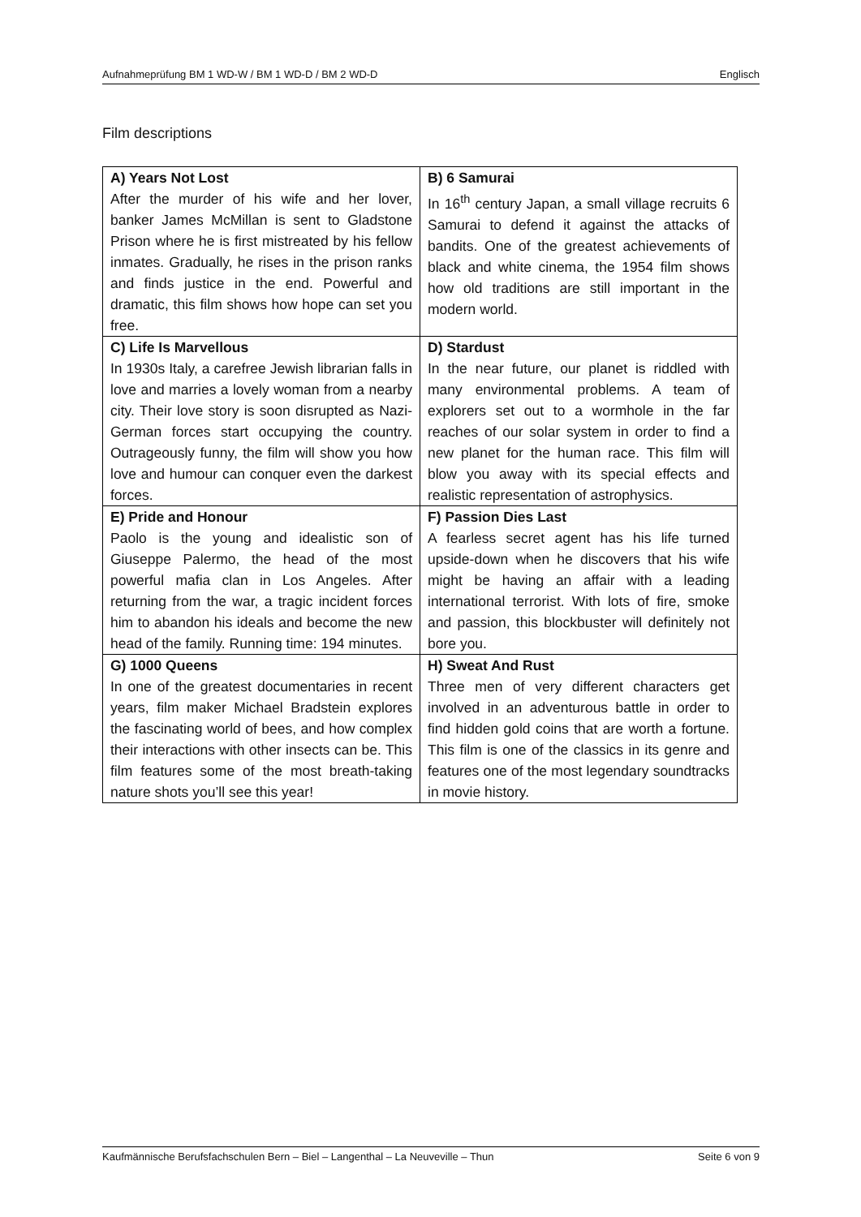Aufnahmeprüfung BM 1 WD-W / BM 1 WD-D / BM 2 WD-D Englisch
Film descriptions
| A) Years Not Lost After the murder of his wife and her lover, banker James McMillan is sent to Gladstone Prison where he is first mistreated by his fellow inmates. Gradually, he rises in the prison ranks and finds justice in the end. Powerful and dramatic, this film shows how hope can set you free. | B) 6 Samurai In 16<sup>th</sup> century Japan, a small village recruits 6 Samurai to defend it against the attacks of bandits. One of the greatest achievements of black and white cinema, the 1954 film shows how old traditions are still important in the modern world. |
| C) Life Is Marvellous In 1930s Italy, a carefree Jewish librarian falls in love and marries a lovely woman from a nearby city. Their love story is soon disrupted as Nazi-German forces start occupying the country. Outrageously funny, the film will show you how love and humour can conquer even the darkest forces. | D) Stardust In the near future, our planet is riddled with many environmental problems. A team of explorers set out to a wormhole in the far reaches of our solar system in order to find a new planet for the human race. This film will blow you away with its special effects and realistic representation of astrophysics. |
| E) Pride and Honour Paolo is the young and idealistic son of Giuseppe Palermo, the head of the most powerful mafia clan in Los Angeles. After returning from the war, a tragic incident forces him to abandon his ideals and become the new head of the family. Running time: 194 minutes. | F) Passion Dies Last A fearless secret agent has his life turned upside-down when he discovers that his wife might be having an affair with a leading international terrorist. With lots of fire, smoke and passion, this blockbuster will definitely not bore you. |
| G) 1000 Queens In one of the greatest documentaries in recent years, film maker Michael Bradstein explores the fascinating world of bees, and how complex their interactions with other insects can be. This film features some of the most breath-taking nature shots you’ll see this year! | H) Sweat And Rust Three men of very different characters get involved in an adventurous battle in order to find hidden gold coins that are worth a fortune. This film is one of the classics in its genre and features one of the most legendary soundtracks in movie history. |
Kaufmännische Berufsfachschulen Bern – Biel – Langenthal – La Neuveville – Thun Seite 6 von 9